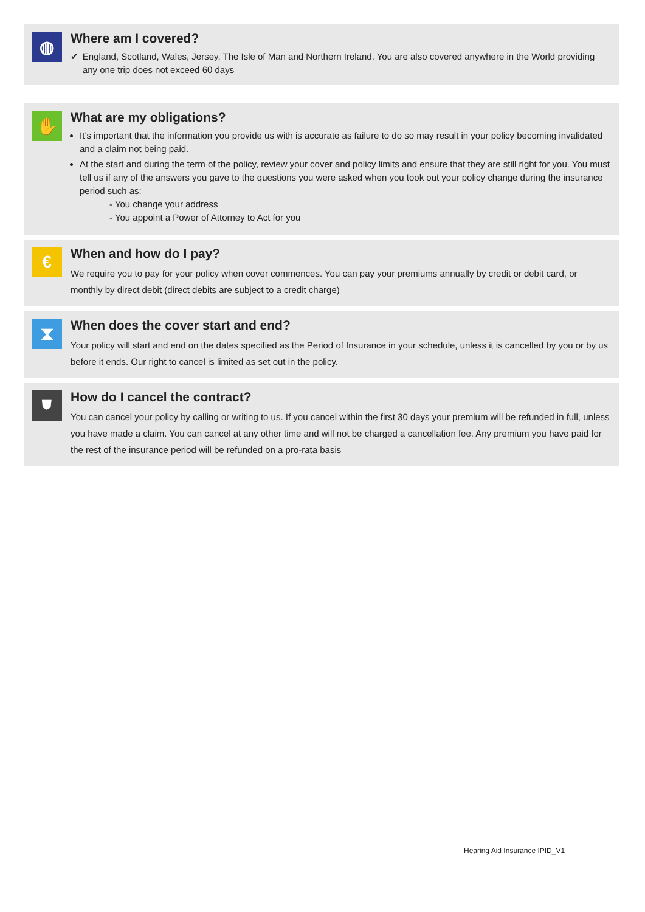◍
Where am I covered?
✔ England, Scotland, Wales, Jersey, The Isle of Man and Northern Ireland. You are also covered anywhere in the World providing any one trip does not exceed 60 days
✋
What are my obligations?
It’s important that the information you provide us with is accurate as failure to do so may result in your policy becoming invalidated and a claim not being paid.
At the start and during the term of the policy, review your cover and policy limits and ensure that they are still right for you. You must tell us if any of the answers you gave to the questions you were asked when you took out your policy change during the insurance period such as:
- You change your address
- You appoint a Power of Attorney to Act for you
€
When and how do I pay?
We require you to pay for your policy when cover commences. You can pay your premiums annually by credit or debit card, or monthly by direct debit (direct debits are subject to a credit charge)
⧗
When does the cover start and end?
Your policy will start and end on the dates specified as the Period of Insurance in your schedule, unless it is cancelled by you or by us before it ends. Our right to cancel is limited as set out in the policy.
⛊
How do I cancel the contract?
You can cancel your policy by calling or writing to us. If you cancel within the first 30 days your premium will be refunded in full, unless you have made a claim. You can cancel at any other time and will not be charged a cancellation fee. Any premium you have paid for the rest of the insurance period will be refunded on a pro-rata basis
Hearing Aid Insurance IPID_V1